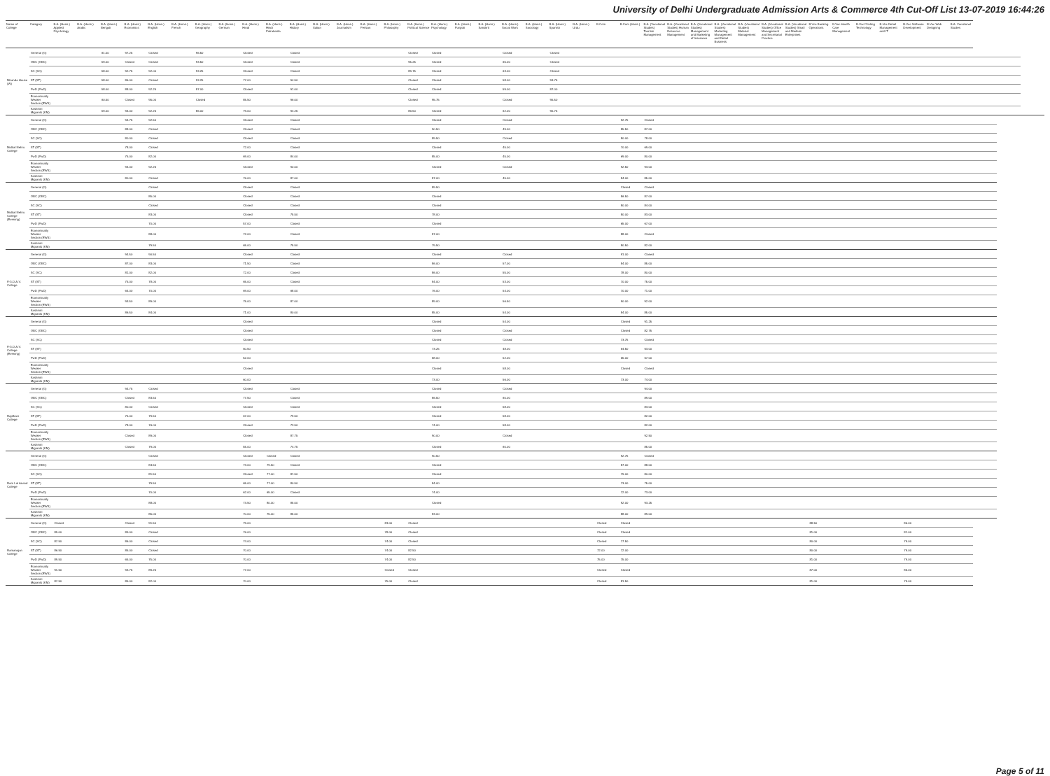University of Delhi Undergraduate Admission Arts & Commerce 4th Cut-Off List 13-07-2019 16:44:26
| Name of College | Category | B.A. (Hons.) Applied Psychology | B.A. (Hons.) Arabic | B.A. (Hons.) Bengali | B.A. (Hons.) Economics | B.A. (Hons.) English | B.A. (Hons.) French | B.A. (Hons.) Geography | B.A. (Hons.) German | B.A. (Hons.) Hindi | B.A. (Hons.) Hindi Patrakarita | B.A. (Hons.) History | B.A. (Hons.) Italian | B.A. (Hons.) Journalism | B.A. (Hons.) Persian | B.A. (Hons.) Philosophy | B.A. (Hons.) Political Science | B.A. (Hons.) Psychology | B.A. (Hons.) Punjabi | B.A. (Hons.) Sanskrit | B.A. (Hons.) Social Work | B.A. (Hons.) Sociology | B.A. (Hons.) Spanish | B.A. (Hons.) Urdu | B.Com | B.Com (Hons.) | B.A. (Vocational Studies) Tourism Management | B.A. (Vocational Studies) Human Resource Management | B.A. (Vocational Studies) Management and Marketing of Insurance | B.A. (Vocational Studies) Marketing Management and Retail Business | B.A. (Vocational Studies) Material Management | B.A. (Vocational Studies) Office Management and Secretarial Practice | B.A. (Vocational Studies) Small and Medium Enterprises | B.Voc Banking Operations | B.Voc Health Care Management | B.Voc Printing Technology | B.Voc Retail Management and IT | B.Voc Software Development | B.Voc Web Designing | B.A. Vocational Studies | | | |
| --- | --- | --- | --- | --- | --- | --- | --- | --- | --- | --- | --- | --- | --- | --- | --- | --- | --- | --- | --- | --- | --- | --- | --- | --- | --- | --- | --- | --- | --- | --- | --- | --- | --- | --- | --- | --- | --- | --- | --- | --- | --- | --- | --- |
| Miranda House (W) | General (G) | | | 61.00 | 97.25 | Closed | | 96.50 | | Closed | | Closed | | | | | Closed | Closed | | | Closed | | Closed | | | | | | | | | | | | | | | | | | | | |
| | OBC (OBC) | | | 59.00 | Closed | Closed | | 93.50 | | Closed | | Closed | | | | | 95.25 | Closed | | | 65.00 | | Closed | | | | | | | | | | | | | | | | | | | | |
| | SC (SC) | | | 58.00 | 92.75 | 92.00 | | 93.25 | | Closed | | Closed | | | | | 89.75 | Closed | | | 63.00 | | Closed | | | | | | | | | | | | | | | | | | | | |
| | ST (ST) | | | 58.00 | 86.00 | Closed | | 93.25 | | 77.00 | | 94.50 | | | | | Closed | Closed | | | 58.00 | | 93.75 | | | | | | | | | | | | | | | | | | | | |
| | PwD (PwD) | | | 58.00 | 88.00 | 92.25 | | 87.00 | | Closed | | 91.00 | | | | | Closed | Closed | | | 59.00 | | 87.00 | | | | | | | | | | | | | | | | | | | | |
| | Economically Weaker Section (EWS) | | | 60.50 | Closed | 95.00 | | Closed | | 85.50 | | 96.00 | | | | | Closed | 95.75 | | | Closed | | 95.50 | | | | | | | | | | | | | | | | | | | | |
| | Kashmiri Migrants (KM) | | | 59.00 | 94.00 | 92.25 | | 86.00 | | 79.00 | | 94.25 | | | | | 86.50 | Closed | | | 62.00 | | 95.75 | | | | | | | | | | | | | | | | | | | | |
| Motilal Nehru College | General (G) | | | | 94.75 | 92.50 | | | | Closed | | Closed | | | | | | Closed | | | Closed | | | | | 92.75 | Closed | | | | | | | | | | | | | | | | |
| | OBC (OBC) | | | | 88.00 | Closed | | | | Closed | | Closed | | | | | | 90.50 | | | 49.00 | | | | | 85.50 | 87.00 | | | | | | | | | | | | | | | | |
| | SC (SC) | | | | 80.00 | Closed | | | | Closed | | Closed | | | | | | 89.50 | | | Closed | | | | | 80.00 | 78.00 | | | | | | | | | | | | | | | | |
| | ST (ST) | | | | 78.00 | Closed | | | | 72.00 | | Closed | | | | | | Closed | | | 45.00 | | | | | 70.00 | 69.00 | | | | | | | | | | | | | | | | |
| | PwD (PwD) | | | | 75.00 | 82.00 | | | | 69.00 | | 84.00 | | | | | | 85.00 | | | 45.00 | | | | | 69.00 | 80.00 | | | | | | | | | | | | | | | | |
| | Economically Weaker Section (EWS) | | | | 94.00 | 92.25 | | | | Closed | | 90.00 | | | | | | Closed | | | Closed | | | | | 92.50 | 93.00 | | | | | | | | | | | | | | | | |
| | Kashmiri Migrants (KM) | | | | 80.00 | Closed | | | | 76.00 | | 87.00 | | | | | | 87.00 | | | 45.00 | | | | | 84.00 | 85.00 | | | | | | | | | | | | | | | | |
| Motilal Nehru College (Evening) | General (G) | | | | | Closed | | | | Closed | | Closed | | | | | | 89.50 | | | | | | | | Closed | Closed | | | | | | | | | | | | | | | | |
| | OBC (OBC) | | | | | 85.00 | | | | Closed | | Closed | | | | | | Closed | | | | | | | | 86.50 | 87.00 | | | | | | | | | | | | | | | | |
| | SC (SC) | | | | | Closed | | | | Closed | | Closed | | | | | | Closed | | | | | | | | 80.00 | 84.00 | | | | | | | | | | | | | | | | |
| | ST (ST) | | | | | 83.00 | | | | Closed | | 75.50 | | | | | | 78.00 | | | | | | | | 80.00 | 83.00 | | | | | | | | | | | | | | | | |
| | PwD (PwD) | | | | | 70.00 | | | | 57.00 | | Closed | | | | | | Closed | | | | | | | | 65.00 | 67.00 | | | | | | | | | | | | | | | | |
| | Economically Weaker Section (EWS) | | | | | 88.00 | | | | 72.00 | | Closed | | | | | | 87.00 | | | | | | | | 88.00 | Closed | | | | | | | | | | | | | | | | |
| | Kashmiri Migrants (KM) | | | | | 79.50 | | | | 65.00 | | 75.50 | | | | | | 79.50 | | | | | | | | 80.50 | 82.00 | | | | | | | | | | | | | | | | |
| P.G.D.A.V. College | General (G) | | | | 94.50 | 90.50 | | | | Closed | | Closed | | | | | | Closed | | | Closed | | | | | 91.00 | Closed | | | | | | | | | | | | | | | | |
| | OBC (OBC) | | | | 87.00 | 83.00 | | | | 71.50 | | Closed | | | | | | 86.00 | | | 57.00 | | | | | 84.00 | 85.00 | | | | | | | | | | | | | | | | |
| | SC (SC) | | | | 81.00 | 82.00 | | | | 72.00 | | Closed | | | | | | 86.00 | | | 55.00 | | | | | 78.00 | 80.00 | | | | | | | | | | | | | | | | |
| | ST (ST) | | | | 75.00 | 78.00 | | | | 65.00 | | Closed | | | | | | 84.00 | | | 53.00 | | | | | 70.00 | 75.00 | | | | | | | | | | | | | | | | |
| | PwD (PwD) | | | | 64.00 | 70.00 | | | | 69.00 | | 68.00 | | | | | | 76.00 | | | 54.00 | | | | | 70.00 | 71.00 | | | | | | | | | | | | | | | | |
| | Economically Weaker Section (EWS) | | | | 93.50 | 89.00 | | | | 75.00 | | 87.00 | | | | | | 89.00 | | | 56.50 | | | | | 90.00 | 92.00 | | | | | | | | | | | | | | | | |
| | Kashmiri Migrants (KM) | | | | 86.50 | 84.00 | | | | 71.00 | | 80.00 | | | | | | 85.00 | | | 54.00 | | | | | 84.00 | 85.00 | | | | | | | | | | | | | | | | |
| P.G.D.A.V. College (Evening) | General (G) | | | | | | | | | Closed | | | | | | | | Closed | | | 54.00 | | | | | Closed | 91.25 | | | | | | | | | | | | | | | | |
| | OBC (OBC) | | | | | | | | | Closed | | | | | | | | Closed | | | Closed | | | | | Closed | 82.75 | | | | | | | | | | | | | | | | |
| | SC (SC) | | | | | | | | | Closed | | | | | | | | Closed | | | Closed | | | | | 73.75 | Closed | | | | | | | | | | | | | | | | |
| | ST (ST) | | | | | | | | | 60.50 | | | | | | | | 73.25 | | | 48.00 | | | | | 64.50 | 63.00 | | | | | | | | | | | | | | | | |
| | PwD (PwD) | | | | | | | | | 52.00 | | | | | | | | 58.00 | | | 52.00 | | | | | 65.00 | 67.00 | | | | | | | | | | | | | | | | |
| | Economically Weaker Section (EWS) | | | | | | | | | Closed | | | | | | | | Closed | | | 58.00 | | | | | Closed | Closed | | | | | | | | | | | | | | | | |
| | Kashmiri Migrants (KM) | | | | | | | | | 60.00 | | | | | | | | 73.00 | | | 56.00 | | | | | 73.00 | 74.00 | | | | | | | | | | | | | | | | |
| Rajdhani College | General (G) | | | | 94.75 | Closed | | | | Closed | | Closed | | | | | | Closed | | | Closed | | | | | | 94.00 | | | | | | | | | | | | | | | | |
| | OBC (OBC) | | | | Closed | 83.50 | | | | 77.50 | | Closed | | | | | | 86.50 | | | 60.00 | | | | | | 89.00 | | | | | | | | | | | | | | | | |
| | SC (SC) | | | | 80.00 | Closed | | | | Closed | | Closed | | | | | | Closed | | | 58.00 | | | | | | 83.00 | | | | | | | | | | | | | | | | |
| | ST (ST) | | | | 75.00 | 79.50 | | | | 67.00 | | 79.50 | | | | | | Closed | | | 58.00 | | | | | | 82.00 | | | | | | | | | | | | | | | | |
| | PwD (PwD) | | | | 78.00 | 76.00 | | | | Closed | | 73.50 | | | | | | 74.00 | | | 58.00 | | | | | | 82.00 | | | | | | | | | | | | | | | | |
| | Economically Weaker Section (EWS) | | | | Closed | 89.00 | | | | Closed | | 87.75 | | | | | | 90.00 | | | Closed | | | | | | 92.50 | | | | | | | | | | | | | | | | |
| | Kashmiri Migrants (KM) | | | | Closed | 79.00 | | | | 55.00 | | 74.75 | | | | | | Closed | | | 60.00 | | | | | | 85.00 | | | | | | | | | | | | | | | | |
| Ram Lal Anand College | General (G) | | | | | Closed | | | | Closed | Closed | Closed | | | | | | 90.50 | | | | | | | | 92.75 | Closed | | | | | | | | | | | | | | | | |
| | OBC (OBC) | | | | | 84.50 | | | | 73.00 | 79.50 | Closed | | | | | | Closed | | | | | | | | 87.00 | 88.00 | | | | | | | | | | | | | | | | |
| | SC (SC) | | | | | 81.50 | | | | Closed | 77.00 | 81.50 | | | | | | Closed | | | | | | | | 79.00 | 80.00 | | | | | | | | | | | | | | | | |
| | ST (ST) | | | | | 79.50 | | | | 65.00 | 77.00 | 80.50 | | | | | | 84.00 | | | | | | | | 73.00 | 75.00 | | | | | | | | | | | | | | | | |
| | PwD (PwD) | | | | | 70.00 | | | | 62.00 | 65.00 | Closed | | | | | | 74.00 | | | | | | | | 72.00 | 73.00 | | | | | | | | | | | | | | | | |
| | Economically Weaker Section (EWS) | | | | | 88.00 | | | | 73.50 | 80.00 | 85.00 | | | | | | Closed | | | | | | | | 92.00 | 93.25 | | | | | | | | | | | | | | | | |
| | Kashmiri Migrants (KM) | | | | | 85.00 | | | | 70.00 | 75.00 | 85.00 | | | | | | 83.00 | | | | | | | | 88.00 | 89.00 | | | | | | | | | | | | | | | | |
| Ramanujan College | General (G) | Closed | | | Closed | 91.50 | | | | 79.00 | | | | | | 83.00 | Closed | | | | | | | | Closed | Closed | | | | | | | | 88.50 | | | | 86.00 | | | | | |
| | OBC (OBC) | 89.00 | | | 89.00 | Closed | | | | 76.00 | | | | | | 78.00 | Closed | | | | | | | | Closed | Closed | | | | | | | | 81.00 | | | | 81.00 | | | | | |
| | SC (SC) | 87.50 | | | 86.00 | Closed | | | | 74.00 | | | | | | 74.00 | Closed | | | | | | | | Closed | 77.50 | | | | | | | | 80.00 | | | | 79.00 | | | | | |
| | ST (ST) | 86.50 | | | 85.00 | Closed | | | | 70.00 | | | | | | 74.00 | 82.50 | | | | | | | | 72.00 | 72.00 | | | | | | | | 80.00 | | | | 79.00 | | | | | |
| | PwD (PwD) | 89.50 | | | 65.00 | 75.00 | | | | 70.00 | | | | | | 74.00 | 82.50 | | | | | | | | 75.00 | 75.00 | | | | | | | | 81.00 | | | | 79.00 | | | | | |
| | Economically Weaker Section (EWS) | 91.50 | | | 93.75 | 89.25 | | | | 77.00 | | | | | | Closed | Closed | | | | | | | | Closed | Closed | | | | | | | | 87.00 | | | | 85.00 | | | | | |
| | Kashmiri Migrants (KM) | 87.50 | | | 85.00 | 82.00 | | | | 70.00 | | | | | | 75.00 | Closed | | | | | | | | Closed | 81.50 | | | | | | | | 81.00 | | | | 79.00 | | | | | |
Page 5 of 11